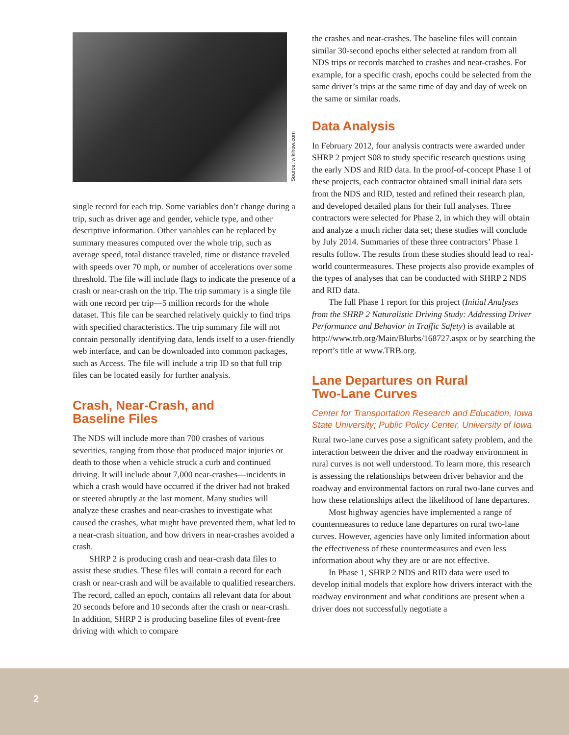Source: wikihow.com
single record for each trip. Some variables don’t change during a trip, such as driver age and gender, vehicle type, and other descriptive information. Other variables can be replaced by summary measures computed over the whole trip, such as average speed, total distance traveled, time or distance traveled with speeds over 70 mph, or number of accelerations over some threshold. The file will include flags to indicate the presence of a crash or near-crash on the trip. The trip summary is a single file with one record per trip—5 million records for the whole dataset. This file can be searched relatively quickly to find trips with specified characteristics. The trip summary file will not contain personally identifying data, lends itself to a user-friendly web interface, and can be downloaded into common packages, such as Access. The file will include a trip ID so that full trip files can be located easily for further analysis.
Crash, Near-Crash, and
Baseline Files
The NDS will include more than 700 crashes of various severities, ranging from those that produced major injuries or death to those when a vehicle struck a curb and continued driving. It will include about 7,000 near-crashes—incidents in which a crash would have occurred if the driver had not braked or steered abruptly at the last moment. Many studies will analyze these crashes and near-crashes to investigate what caused the crashes, what might have prevented them, what led to a near-crash situation, and how drivers in near-crashes avoided a crash.
SHRP 2 is producing crash and near-crash data files to assist these studies. These files will contain a record for each crash or near-crash and will be available to qualified researchers. The record, called an epoch, contains all relevant data for about 20 seconds before and 10 seconds after the crash or near-crash. In addition, SHRP 2 is producing baseline files of event-free driving with which to compare
the crashes and near-crashes. The baseline files will contain similar 30-second epochs either selected at random from all NDS trips or records matched to crashes and near-crashes. For example, for a specific crash, epochs could be selected from the same driver’s trips at the same time of day and day of week on the same or similar roads.
Data Analysis
In February 2012, four analysis contracts were awarded under SHRP 2 project S08 to study specific research questions using the early NDS and RID data. In the proof-of-concept Phase 1 of these projects, each contractor obtained small initial data sets from the NDS and RID, tested and refined their research plan, and developed detailed plans for their full analyses. Three contractors were selected for Phase 2, in which they will obtain and analyze a much richer data set; these studies will conclude by July 2014. Summaries of these three contractors’ Phase 1 results follow. The results from these studies should lead to real-world countermeasures. These projects also provide examples of the types of analyses that can be conducted with SHRP 2 NDS and RID data.
The full Phase 1 report for this project (Initial Analyses from the SHRP 2 Naturalistic Driving Study: Addressing Driver Performance and Behavior in Traffic Safety) is available at http://www.trb.org/Main/Blurbs/168727.aspx or by searching the report’s title at www.TRB.org.
Lane Departures on Rural
Two-Lane Curves
Center for Transportation Research and Education, Iowa State University; Public Policy Center, University of Iowa
Rural two-lane curves pose a significant safety problem, and the interaction between the driver and the roadway environment in rural curves is not well understood. To learn more, this research is assessing the relationships between driver behavior and the roadway and environmental factors on rural two-lane curves and how these relationships affect the likelihood of lane departures.
Most highway agencies have implemented a range of countermeasures to reduce lane departures on rural two-lane curves. However, agencies have only limited information about the effectiveness of these countermeasures and even less information about why they are or are not effective.
In Phase 1, SHRP 2 NDS and RID data were used to develop initial models that explore how drivers interact with the roadway environment and what conditions are present when a driver does not successfully negotiate a
2